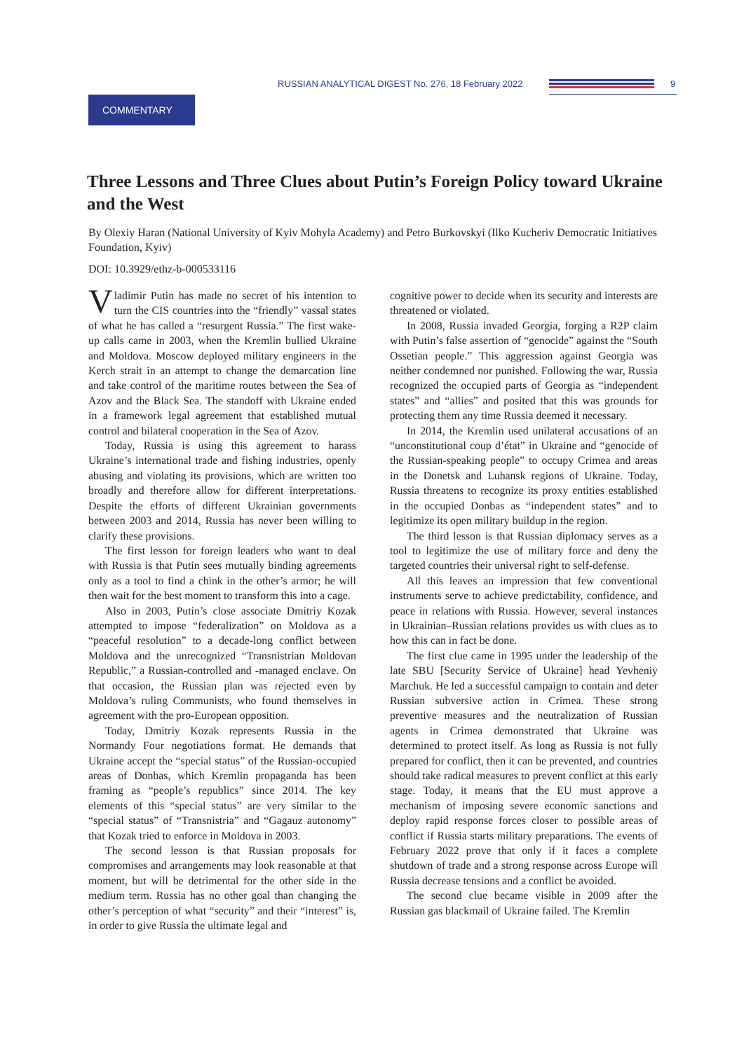RUSSIAN ANALYTICAL DIGEST No. 276, 18 February 2022
9
COMMENTARY
Three Lessons and Three Clues about Putin’s Foreign Policy toward Ukraine and the West
By Olexiy Haran (National University of Kyiv Mohyla Academy) and Petro Burkovskyi (Ilko Kucheriv Democratic Initiatives Foundation, Kyiv)
DOI: 10.3929/ethz-b-000533116
Vladimir Putin has made no secret of his intention to turn the CIS countries into the “friendly” vassal states of what he has called a “resurgent Russia.” The first wake-up calls came in 2003, when the Kremlin bullied Ukraine and Moldova. Moscow deployed military engineers in the Kerch strait in an attempt to change the demarcation line and take control of the maritime routes between the Sea of Azov and the Black Sea. The standoff with Ukraine ended in a framework legal agreement that established mutual control and bilateral cooperation in the Sea of Azov.
Today, Russia is using this agreement to harass Ukraine’s international trade and fishing industries, openly abusing and violating its provisions, which are written too broadly and therefore allow for different interpretations. Despite the efforts of different Ukrainian governments between 2003 and 2014, Russia has never been willing to clarify these provisions.
The first lesson for foreign leaders who want to deal with Russia is that Putin sees mutually binding agreements only as a tool to find a chink in the other’s armor; he will then wait for the best moment to transform this into a cage.
Also in 2003, Putin’s close associate Dmitriy Kozak attempted to impose “federalization” on Moldova as a “peaceful resolution” to a decade-long conflict between Moldova and the unrecognized “Transnistrian Moldovan Republic,” a Russian-controlled and -managed enclave. On that occasion, the Russian plan was rejected even by Moldova’s ruling Communists, who found themselves in agreement with the pro-European opposition.
Today, Dmitriy Kozak represents Russia in the Normandy Four negotiations format. He demands that Ukraine accept the “special status” of the Russian-occupied areas of Donbas, which Kremlin propaganda has been framing as “people’s republics” since 2014. The key elements of this “special status” are very similar to the “special status” of “Transnistria” and “Gagauz autonomy” that Kozak tried to enforce in Moldova in 2003.
The second lesson is that Russian proposals for compromises and arrangements may look reasonable at that moment, but will be detrimental for the other side in the medium term. Russia has no other goal than changing the other’s perception of what “security” and their “interest” is, in order to give Russia the ultimate legal and
cognitive power to decide when its security and interests are threatened or violated.
In 2008, Russia invaded Georgia, forging a R2P claim with Putin’s false assertion of “genocide” against the “South Ossetian people.” This aggression against Georgia was neither condemned nor punished. Following the war, Russia recognized the occupied parts of Georgia as “independent states” and “allies” and posited that this was grounds for protecting them any time Russia deemed it necessary.
In 2014, the Kremlin used unilateral accusations of an “unconstitutional coup d’état” in Ukraine and “genocide of the Russian-speaking people” to occupy Crimea and areas in the Donetsk and Luhansk regions of Ukraine. Today, Russia threatens to recognize its proxy entities established in the occupied Donbas as “independent states” and to legitimize its open military buildup in the region.
The third lesson is that Russian diplomacy serves as a tool to legitimize the use of military force and deny the targeted countries their universal right to self-defense.
All this leaves an impression that few conventional instruments serve to achieve predictability, confidence, and peace in relations with Russia. However, several instances in Ukrainian–Russian relations provides us with clues as to how this can in fact be done.
The first clue came in 1995 under the leadership of the late SBU [Security Service of Ukraine] head Yevheniy Marchuk. He led a successful campaign to contain and deter Russian subversive action in Crimea. These strong preventive measures and the neutralization of Russian agents in Crimea demonstrated that Ukraine was determined to protect itself. As long as Russia is not fully prepared for conflict, then it can be prevented, and countries should take radical measures to prevent conflict at this early stage. Today, it means that the EU must approve a mechanism of imposing severe economic sanctions and deploy rapid response forces closer to possible areas of conflict if Russia starts military preparations. The events of February 2022 prove that only if it faces a complete shutdown of trade and a strong response across Europe will Russia decrease tensions and a conflict be avoided.
The second clue became visible in 2009 after the Russian gas blackmail of Ukraine failed. The Kremlin